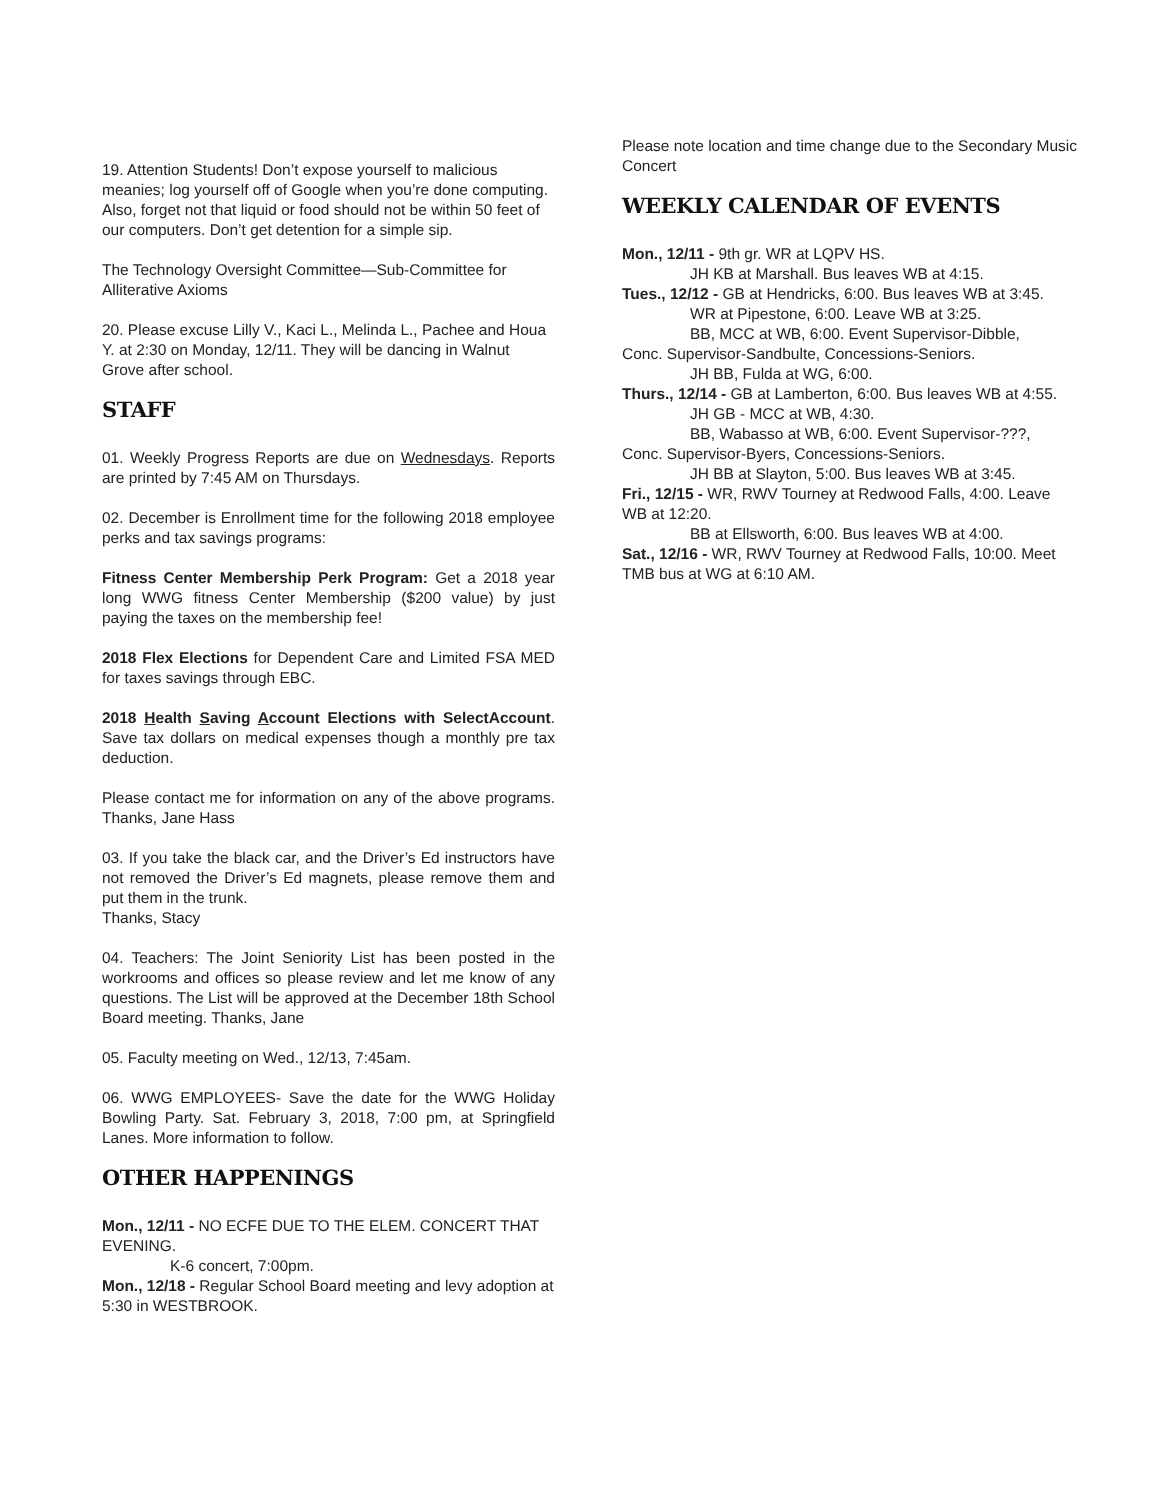19. Attention Students! Don’t expose yourself to malicious meanies; log yourself off of Google when you’re done computing. Also, forget not that liquid or food should not be within 50 feet of our computers. Don’t get detention for a simple sip.
The Technology Oversight Committee—Sub-Committee for Alliterative Axioms
20. Please excuse Lilly V., Kaci L., Melinda L., Pachee and Houa Y. at 2:30 on Monday, 12/11. They will be dancing in Walnut Grove after school.
STAFF
01. Weekly Progress Reports are due on Wednesdays. Reports are printed by 7:45 AM on Thursdays.
02. December is Enrollment time for the following 2018 employee perks and tax savings programs:
Fitness Center Membership Perk Program: Get a 2018 year long WWG fitness Center Membership ($200 value) by just paying the taxes on the membership fee!
2018 Flex Elections for Dependent Care and Limited FSA MED for taxes savings through EBC.
2018 Health Saving Account Elections with SelectAccount. Save tax dollars on medical expenses though a monthly pre tax deduction.
Please contact me for information on any of the above programs. Thanks, Jane Hass
03. If you take the black car, and the Driver’s Ed instructors have not removed the Driver’s Ed magnets, please remove them and put them in the trunk.
Thanks, Stacy
04. Teachers: The Joint Seniority List has been posted in the workrooms and offices so please review and let me know of any questions. The List will be approved at the December 18th School Board meeting. Thanks, Jane
05. Faculty meeting on Wed., 12/13, 7:45am.
06. WWG EMPLOYEES- Save the date for the WWG Holiday Bowling Party. Sat. February 3, 2018, 7:00 pm, at Springfield Lanes. More information to follow.
OTHER HAPPENINGS
Mon., 12/11 - NO ECFE DUE TO THE ELEM. CONCERT THAT EVENING.
K-6 concert, 7:00pm.
Mon., 12/18 - Regular School Board meeting and levy adoption at 5:30 in WESTBROOK.
Please note location and time change due to the Secondary Music Concert
WEEKLY CALENDAR OF EVENTS
Mon., 12/11 - 9th gr. WR at LQPV HS.
JH KB at Marshall. Bus leaves WB at 4:15.
Tues., 12/12 - GB at Hendricks, 6:00. Bus leaves WB at 3:45.
WR at Pipestone, 6:00. Leave WB at 3:25.
BB, MCC at WB, 6:00. Event Supervisor-Dibble,
Conc. Supervisor-Sandbulte, Concessions-Seniors.
JH BB, Fulda at WG, 6:00.
Thurs., 12/14 - GB at Lamberton, 6:00. Bus leaves WB at 4:55.
JH GB - MCC at WB, 4:30.
BB, Wabasso at WB, 6:00. Event Supervisor-???,
Conc. Supervisor-Byers, Concessions-Seniors.
JH BB at Slayton, 5:00. Bus leaves WB at 3:45.
Fri., 12/15 - WR, RWV Tourney at Redwood Falls, 4:00. Leave WB at 12:20.
BB at Ellsworth, 6:00. Bus leaves WB at 4:00.
Sat., 12/16 - WR, RWV Tourney at Redwood Falls, 10:00. Meet TMB bus at WG at 6:10 AM.